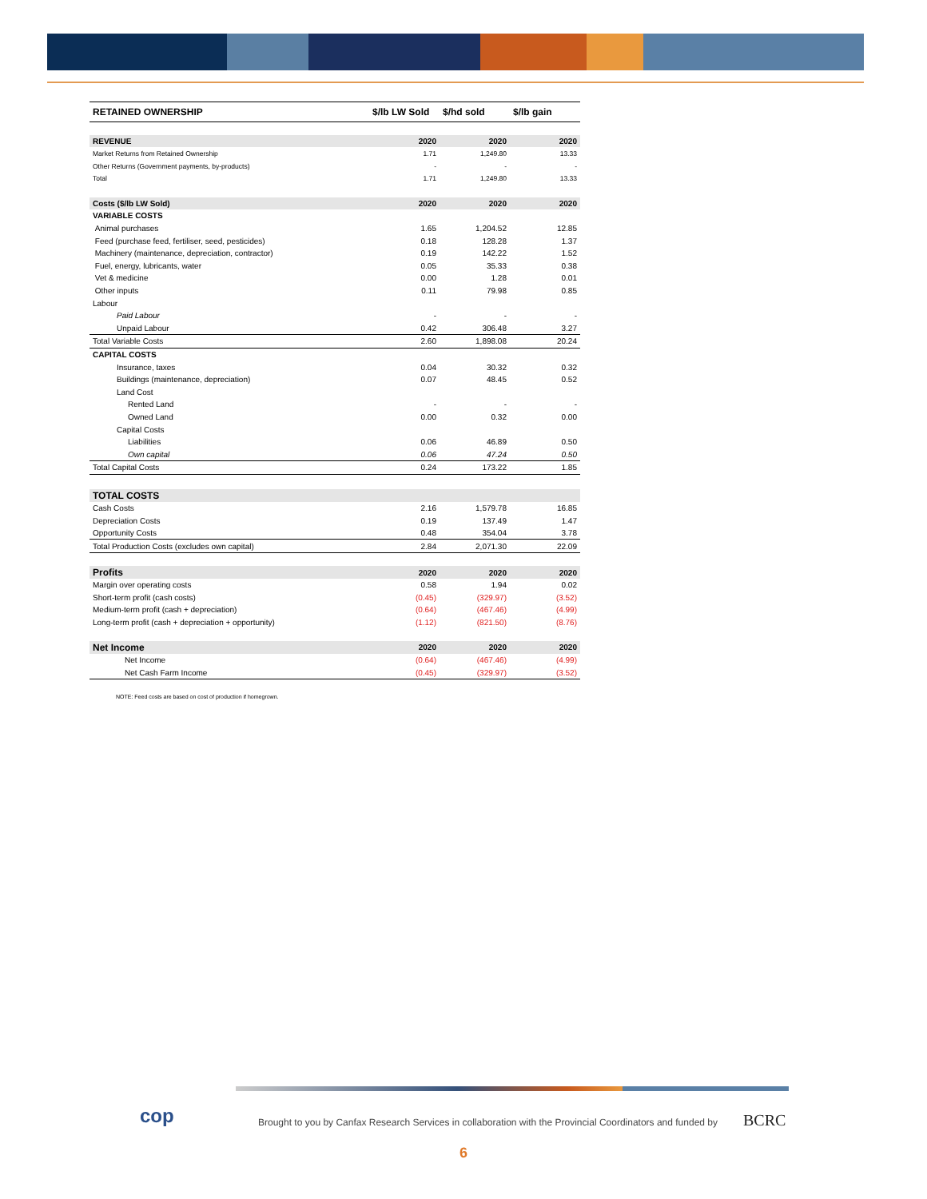| RETAINED OWNERSHIP | $/lb LW Sold | $/hd sold | $/lb gain |
| --- | --- | --- | --- |
| REVENUE | 2020 | 2020 | 2020 |
| Market Returns from Retained Ownership | 1.71 | 1,249.80 | 13.33 |
| Other Returns (Government payments, by-products) | - | - | - |
| Total | 1.71 | 1,249.80 | 13.33 |
| Costs ($/lb LW Sold) | 2020 | 2020 | 2020 |
| VARIABLE COSTS | | | |
| Animal purchases | 1.65 | 1,204.52 | 12.85 |
| Feed (purchase feed, fertiliser, seed, pesticides) | 0.18 | 128.28 | 1.37 |
| Machinery (maintenance, depreciation, contractor) | 0.19 | 142.22 | 1.52 |
| Fuel, energy, lubricants, water | 0.05 | 35.33 | 0.38 |
| Vet & medicine | 0.00 | 1.28 | 0.01 |
| Other inputs | 0.11 | 79.98 | 0.85 |
| Labour | | | |
| Paid Labour | - | - | - |
| Unpaid Labour | 0.42 | 306.48 | 3.27 |
| Total Variable Costs | 2.60 | 1,898.08 | 20.24 |
| CAPITAL COSTS | | | |
| Insurance, taxes | 0.04 | 30.32 | 0.32 |
| Buildings (maintenance, depreciation) | 0.07 | 48.45 | 0.52 |
| Land Cost | | | |
| Rented Land | - | - | - |
| Owned Land | 0.00 | 0.32 | 0.00 |
| Capital Costs | | | |
| Liabilities | 0.06 | 46.89 | 0.50 |
| Own capital | 0.06 | 47.24 | 0.50 |
| Total Capital Costs | 0.24 | 173.22 | 1.85 |
| TOTAL COSTS | | | |
| Cash Costs | 2.16 | 1,579.78 | 16.85 |
| Depreciation Costs | 0.19 | 137.49 | 1.47 |
| Opportunity Costs | 0.48 | 354.04 | 3.78 |
| Total Production Costs (excludes own capital) | 2.84 | 2,071.30 | 22.09 |
| Profits | 2020 | 2020 | 2020 |
| Margin over operating costs | 0.58 | 1.94 | 0.02 |
| Short-term profit (cash costs) | (0.45) | (329.97) | (3.52) |
| Medium-term profit (cash + depreciation) | (0.64) | (467.46) | (4.99) |
| Long-term profit (cash + depreciation + opportunity) | (1.12) | (821.50) | (8.76) |
| Net Income | 2020 | 2020 | 2020 |
| Net Income | (0.64) | (467.46) | (4.99) |
| Net Cash Farm Income | (0.45) | (329.97) | (3.52) |
NOTE: Feed costs are based on cost of production if homegrown.
cop
Brought to you by Canfax Research Services in collaboration with the Provincial Coordinators and funded by
BCRC
6